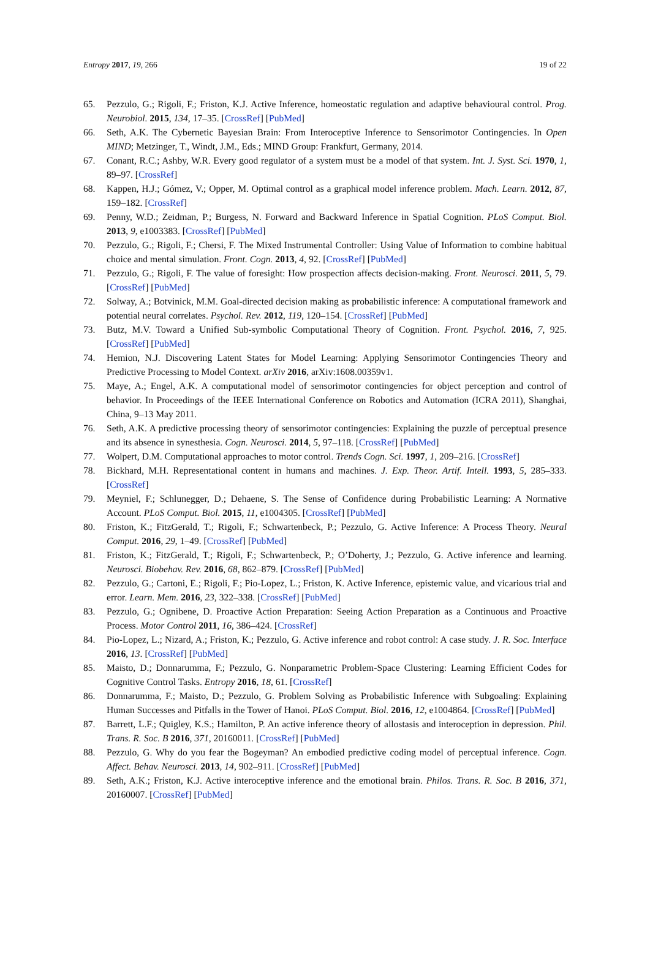Entropy 2017, 19, 266 19 of 22
65. Pezzulo, G.; Rigoli, F.; Friston, K.J. Active Inference, homeostatic regulation and adaptive behavioural control. Prog. Neurobiol. 2015, 134, 17–35. [CrossRef] [PubMed]
66. Seth, A.K. The Cybernetic Bayesian Brain: From Interoceptive Inference to Sensorimotor Contingencies. In Open MIND; Metzinger, T., Windt, J.M., Eds.; MIND Group: Frankfurt, Germany, 2014.
67. Conant, R.C.; Ashby, W.R. Every good regulator of a system must be a model of that system. Int. J. Syst. Sci. 1970, 1, 89–97. [CrossRef]
68. Kappen, H.J.; Gómez, V.; Opper, M. Optimal control as a graphical model inference problem. Mach. Learn. 2012, 87, 159–182. [CrossRef]
69. Penny, W.D.; Zeidman, P.; Burgess, N. Forward and Backward Inference in Spatial Cognition. PLoS Comput. Biol. 2013, 9, e1003383. [CrossRef] [PubMed]
70. Pezzulo, G.; Rigoli, F.; Chersi, F. The Mixed Instrumental Controller: Using Value of Information to combine habitual choice and mental simulation. Front. Cogn. 2013, 4, 92. [CrossRef] [PubMed]
71. Pezzulo, G.; Rigoli, F. The value of foresight: How prospection affects decision-making. Front. Neurosci. 2011, 5, 79. [CrossRef] [PubMed]
72. Solway, A.; Botvinick, M.M. Goal-directed decision making as probabilistic inference: A computational framework and potential neural correlates. Psychol. Rev. 2012, 119, 120–154. [CrossRef] [PubMed]
73. Butz, M.V. Toward a Unified Sub-symbolic Computational Theory of Cognition. Front. Psychol. 2016, 7, 925. [CrossRef] [PubMed]
74. Hemion, N.J. Discovering Latent States for Model Learning: Applying Sensorimotor Contingencies Theory and Predictive Processing to Model Context. arXiv 2016, arXiv:1608.00359v1.
75. Maye, A.; Engel, A.K. A computational model of sensorimotor contingencies for object perception and control of behavior. In Proceedings of the IEEE International Conference on Robotics and Automation (ICRA 2011), Shanghai, China, 9–13 May 2011.
76. Seth, A.K. A predictive processing theory of sensorimotor contingencies: Explaining the puzzle of perceptual presence and its absence in synesthesia. Cogn. Neurosci. 2014, 5, 97–118. [CrossRef] [PubMed]
77. Wolpert, D.M. Computational approaches to motor control. Trends Cogn. Sci. 1997, 1, 209–216. [CrossRef]
78. Bickhard, M.H. Representational content in humans and machines. J. Exp. Theor. Artif. Intell. 1993, 5, 285–333. [CrossRef]
79. Meyniel, F.; Schlunegger, D.; Dehaene, S. The Sense of Confidence during Probabilistic Learning: A Normative Account. PLoS Comput. Biol. 2015, 11, e1004305. [CrossRef] [PubMed]
80. Friston, K.; FitzGerald, T.; Rigoli, F.; Schwartenbeck, P.; Pezzulo, G. Active Inference: A Process Theory. Neural Comput. 2016, 29, 1–49. [CrossRef] [PubMed]
81. Friston, K.; FitzGerald, T.; Rigoli, F.; Schwartenbeck, P.; O’Doherty, J.; Pezzulo, G. Active inference and learning. Neurosci. Biobehav. Rev. 2016, 68, 862–879. [CrossRef] [PubMed]
82. Pezzulo, G.; Cartoni, E.; Rigoli, F.; Pio-Lopez, L.; Friston, K. Active Inference, epistemic value, and vicarious trial and error. Learn. Mem. 2016, 23, 322–338. [CrossRef] [PubMed]
83. Pezzulo, G.; Ognibene, D. Proactive Action Preparation: Seeing Action Preparation as a Continuous and Proactive Process. Motor Control 2011, 16, 386–424. [CrossRef]
84. Pio-Lopez, L.; Nizard, A.; Friston, K.; Pezzulo, G. Active inference and robot control: A case study. J. R. Soc. Interface 2016, 13. [CrossRef] [PubMed]
85. Maisto, D.; Donnarumma, F.; Pezzulo, G. Nonparametric Problem-Space Clustering: Learning Efficient Codes for Cognitive Control Tasks. Entropy 2016, 18, 61. [CrossRef]
86. Donnarumma, F.; Maisto, D.; Pezzulo, G. Problem Solving as Probabilistic Inference with Subgoaling: Explaining Human Successes and Pitfalls in the Tower of Hanoi. PLoS Comput. Biol. 2016, 12, e1004864. [CrossRef] [PubMed]
87. Barrett, L.F.; Quigley, K.S.; Hamilton, P. An active inference theory of allostasis and interoception in depression. Phil. Trans. R. Soc. B 2016, 371, 20160011. [CrossRef] [PubMed]
88. Pezzulo, G. Why do you fear the Bogeyman? An embodied predictive coding model of perceptual inference. Cogn. Affect. Behav. Neurosci. 2013, 14, 902–911. [CrossRef] [PubMed]
89. Seth, A.K.; Friston, K.J. Active interoceptive inference and the emotional brain. Philos. Trans. R. Soc. B 2016, 371, 20160007. [CrossRef] [PubMed]